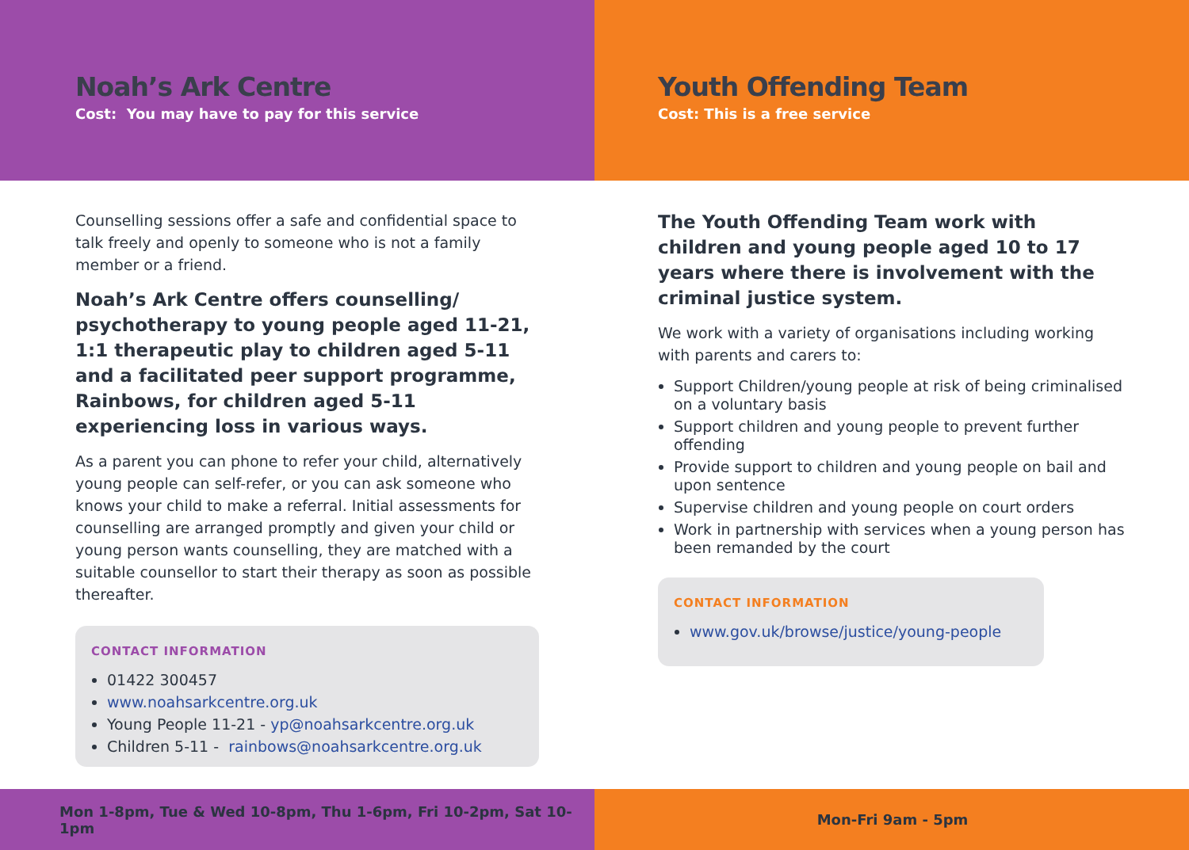Noah’s Ark Centre
Cost: You may have to pay for this service
Counselling sessions offer a safe and confidential space to talk freely and openly to someone who is not a family member or a friend.
Noah’s Ark Centre offers counselling/ psychotherapy to young people aged 11-21, 1:1 therapeutic play to children aged 5-11 and a facilitated peer support programme, Rainbows, for children aged 5-11 experiencing loss in various ways.
As a parent you can phone to refer your child, alternatively young people can self-refer, or you can ask someone who knows your child to make a referral. Initial assessments for counselling are arranged promptly and given your child or young person wants counselling, they are matched with a suitable counsellor to start their therapy as soon as possible thereafter.
CONTACT INFORMATION
01422 300457
www.noahsarkcentre.org.uk
Young People 11-21 - yp@noahsarkcentre.org.uk
Children 5-11 - rainbows@noahsarkcentre.org.uk
Mon 1-8pm, Tue & Wed 10-8pm, Thu 1-6pm, Fri 10-2pm, Sat 10-1pm
Youth Offending Team
Cost: This is a free service
The Youth Offending Team work with children and young people aged 10 to 17 years where there is involvement with the criminal justice system.
We work with a variety of organisations including working with parents and carers to:
Support Children/young people at risk of being criminalised on a voluntary basis
Support children and young people to prevent further offending
Provide support to children and young people on bail and upon sentence
Supervise children and young people on court orders
Work in partnership with services when a young person has been remanded by the court
CONTACT INFORMATION
www.gov.uk/browse/justice/young-people
Mon-Fri 9am - 5pm